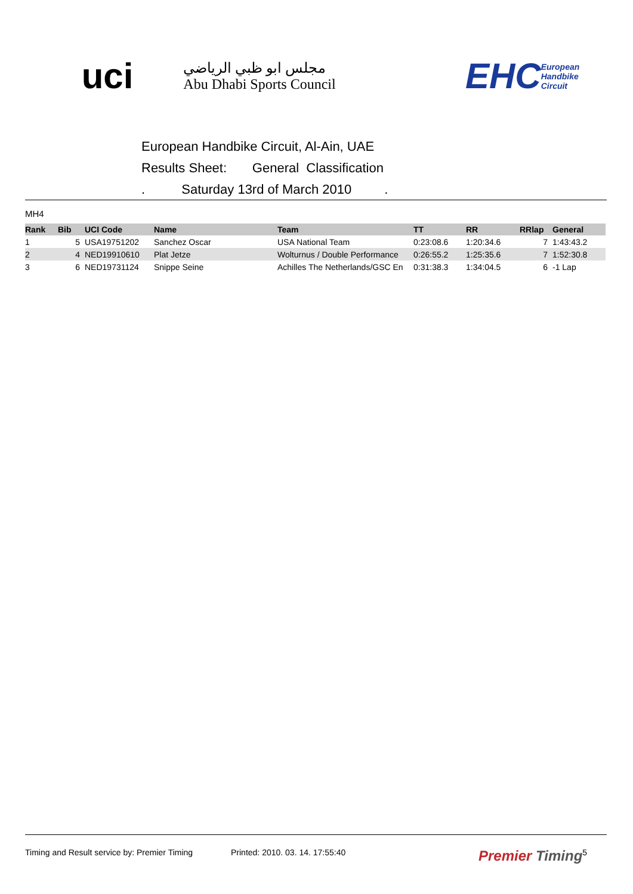uci
مجلس ابو ظبي الرياضي
Abu Dhabi Sports Council
EHC European Handbike Circuit
European Handbike Circuit, Al-Ain, UAE
Results Sheet: General Classification
. Saturday 13rd of March 2010 .
MH4
| Rank | Bib | UCI Code | Name | Team | TT | RR | RRlap | General |
| --- | --- | --- | --- | --- | --- | --- | --- | --- |
| 1 | 5 | USA19751202 | Sanchez Oscar | USA National Team | 0:23:08.6 | 1:20:34.6 | 7 | 1:43:43.2 |
| 2 | 4 | NED19910610 | Plat Jetze | Wolturnus / Double Performance | 0:26:55.2 | 1:25:35.6 | 7 | 1:52:30.8 |
| 3 | 6 | NED19731124 | Snippe Seine | Achilles The Netherlands/GSC En | 0:31:38.3 | 1:34:04.5 | 6 | -1 Lap |
Timing and Result service by: Premier Timing Printed: 2010. 03. 14. 17:55:40 Premier Timing 5